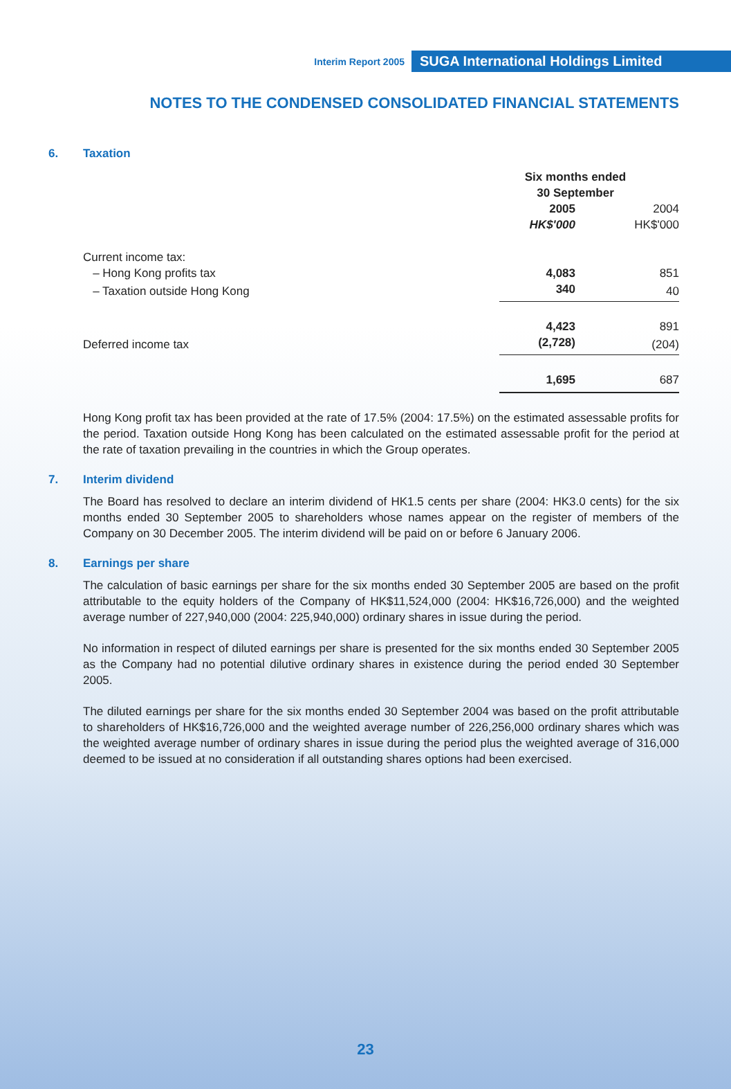Interim Report 2005 SUGA International Holdings Limited
NOTES TO THE CONDENSED CONSOLIDATED FINANCIAL STATEMENTS
6. Taxation
| | Six months ended 30 September | |
| --- | --- | --- |
| | 2005 | 2004 |
| | HK$'000 | HK$'000 |
| Current income tax: | | |
| – Hong Kong profits tax | 4,083 | 851 |
| – Taxation outside Hong Kong | 340 | 40 |
| | 4,423 | 891 |
| Deferred income tax | (2,728) | (204) |
| | 1,695 | 687 |
Hong Kong profit tax has been provided at the rate of 17.5% (2004: 17.5%) on the estimated assessable profits for the period. Taxation outside Hong Kong has been calculated on the estimated assessable profit for the period at the rate of taxation prevailing in the countries in which the Group operates.
7. Interim dividend
The Board has resolved to declare an interim dividend of HK1.5 cents per share (2004: HK3.0 cents) for the six months ended 30 September 2005 to shareholders whose names appear on the register of members of the Company on 30 December 2005. The interim dividend will be paid on or before 6 January 2006.
8. Earnings per share
The calculation of basic earnings per share for the six months ended 30 September 2005 are based on the profit attributable to the equity holders of the Company of HK$11,524,000 (2004: HK$16,726,000) and the weighted average number of 227,940,000 (2004: 225,940,000) ordinary shares in issue during the period.
No information in respect of diluted earnings per share is presented for the six months ended 30 September 2005 as the Company had no potential dilutive ordinary shares in existence during the period ended 30 September 2005.
The diluted earnings per share for the six months ended 30 September 2004 was based on the profit attributable to shareholders of HK$16,726,000 and the weighted average number of 226,256,000 ordinary shares which was the weighted average number of ordinary shares in issue during the period plus the weighted average of 316,000 deemed to be issued at no consideration if all outstanding shares options had been exercised.
23